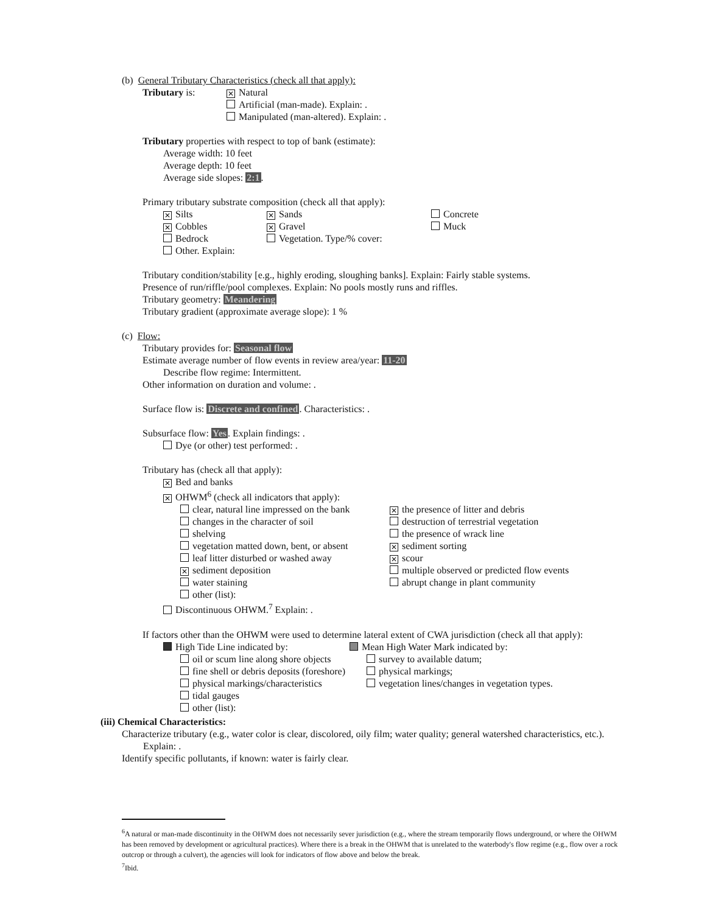(b) General Tributary Characteristics (check all that apply):
Tributary is:
✕ Natural
Artificial (man-made). Explain: .
Manipulated (man-altered). Explain: .
Tributary properties with respect to top of bank (estimate):
Average width: 10 feet
Average depth: 10 feet
Average side slopes: 2:1.
Primary tributary substrate composition (check all that apply):
✕ Silts
✕ Cobbles
Bedrock
Other. Explain:
✕ Sands
✕ Gravel
Vegetation. Type/% cover:
Concrete
Muck
Tributary condition/stability [e.g., highly eroding, sloughing banks]. Explain: Fairly stable systems.
Presence of run/riffle/pool complexes. Explain: No pools mostly runs and riffles.
Tributary geometry: Meandering
Tributary gradient (approximate average slope): 1 %
(c) Flow:
Tributary provides for: Seasonal flow
Estimate average number of flow events in review area/year: 11-20
Describe flow regime: Intermittent.
Other information on duration and volume: .
Surface flow is: Discrete and confined. Characteristics: .
Subsurface flow: Yes. Explain findings: .
Dye (or other) test performed: .
Tributary has (check all that apply):
✕ Bed and banks
✕ OHWM<sup>6</sup> (check all indicators that apply):
clear, natural line impressed on the bank
changes in the character of soil
shelving
vegetation matted down, bent, or absent
leaf litter disturbed or washed away
✕ sediment deposition
water staining
other (list):
✕ the presence of litter and debris
destruction of terrestrial vegetation
the presence of wrack line
✕ sediment sorting
✕ scour
multiple observed or predicted flow events
abrupt change in plant community
Discontinuous OHWM.<sup>7</sup> Explain: .
If factors other than the OHWM were used to determine lateral extent of CWA jurisdiction (check all that apply):
High Tide Line indicated by:
oil or scum line along shore objects
fine shell or debris deposits (foreshore)
physical markings/characteristics
tidal gauges
other (list):
Mean High Water Mark indicated by:
survey to available datum;
physical markings;
vegetation lines/changes in vegetation types.
(iii) Chemical Characteristics:
Characterize tributary (e.g., water color is clear, discolored, oily film; water quality; general watershed characteristics, etc.).
Explain: .
Identify specific pollutants, if known: water is fairly clear.
<sup>6</sup> A natural or man-made discontinuity in the OHWM does not necessarily sever jurisdiction (e.g., where the stream temporarily flows underground, or where the OHWM has been removed by development or agricultural practices). Where there is a break in the OHWM that is unrelated to the waterbody's flow regime (e.g., flow over a rock outcrop or through a culvert), the agencies will look for indicators of flow above and below the break.
<sup>7</sup> Ibid.